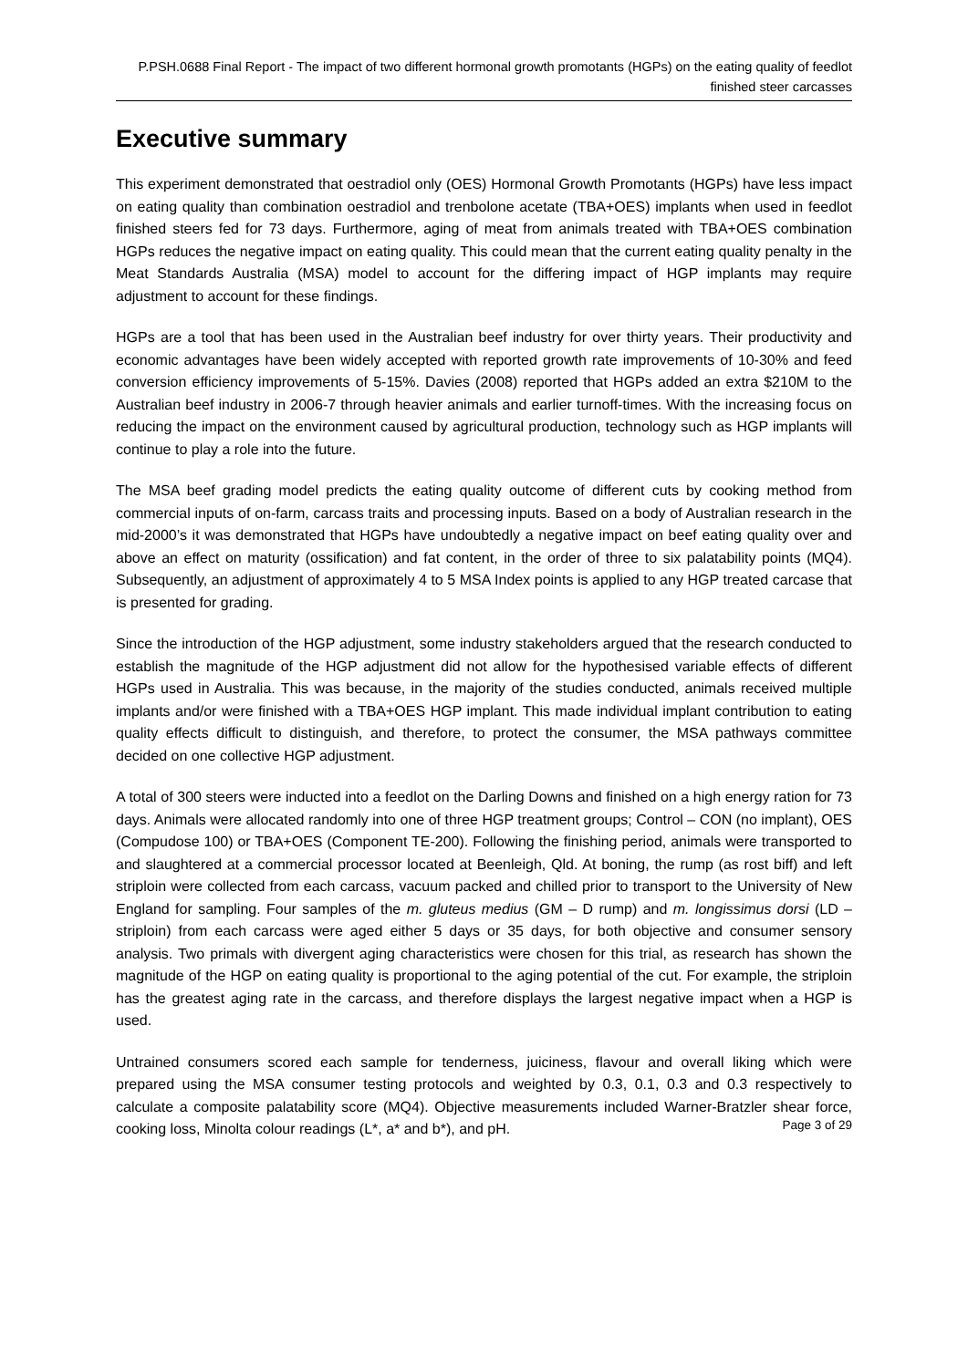P.PSH.0688 Final Report - The impact of two different hormonal growth promotants (HGPs) on the eating quality of feedlot finished steer carcasses
Executive summary
This experiment demonstrated that oestradiol only (OES) Hormonal Growth Promotants (HGPs) have less impact on eating quality than combination oestradiol and trenbolone acetate (TBA+OES) implants when used in feedlot finished steers fed for 73 days. Furthermore, aging of meat from animals treated with TBA+OES combination HGPs reduces the negative impact on eating quality. This could mean that the current eating quality penalty in the Meat Standards Australia (MSA) model to account for the differing impact of HGP implants may require adjustment to account for these findings.
HGPs are a tool that has been used in the Australian beef industry for over thirty years. Their productivity and economic advantages have been widely accepted with reported growth rate improvements of 10-30% and feed conversion efficiency improvements of 5-15%. Davies (2008) reported that HGPs added an extra $210M to the Australian beef industry in 2006-7 through heavier animals and earlier turnoff-times. With the increasing focus on reducing the impact on the environment caused by agricultural production, technology such as HGP implants will continue to play a role into the future.
The MSA beef grading model predicts the eating quality outcome of different cuts by cooking method from commercial inputs of on-farm, carcass traits and processing inputs. Based on a body of Australian research in the mid-2000’s it was demonstrated that HGPs have undoubtedly a negative impact on beef eating quality over and above an effect on maturity (ossification) and fat content, in the order of three to six palatability points (MQ4). Subsequently, an adjustment of approximately 4 to 5 MSA Index points is applied to any HGP treated carcase that is presented for grading.
Since the introduction of the HGP adjustment, some industry stakeholders argued that the research conducted to establish the magnitude of the HGP adjustment did not allow for the hypothesised variable effects of different HGPs used in Australia. This was because, in the majority of the studies conducted, animals received multiple implants and/or were finished with a TBA+OES HGP implant. This made individual implant contribution to eating quality effects difficult to distinguish, and therefore, to protect the consumer, the MSA pathways committee decided on one collective HGP adjustment.
A total of 300 steers were inducted into a feedlot on the Darling Downs and finished on a high energy ration for 73 days. Animals were allocated randomly into one of three HGP treatment groups; Control – CON (no implant), OES (Compudose 100) or TBA+OES (Component TE-200). Following the finishing period, animals were transported to and slaughtered at a commercial processor located at Beenleigh, Qld. At boning, the rump (as rost biff) and left striploin were collected from each carcass, vacuum packed and chilled prior to transport to the University of New England for sampling. Four samples of the m. gluteus medius (GM – D rump) and m. longissimus dorsi (LD – striploin) from each carcass were aged either 5 days or 35 days, for both objective and consumer sensory analysis. Two primals with divergent aging characteristics were chosen for this trial, as research has shown the magnitude of the HGP on eating quality is proportional to the aging potential of the cut. For example, the striploin has the greatest aging rate in the carcass, and therefore displays the largest negative impact when a HGP is used.
Untrained consumers scored each sample for tenderness, juiciness, flavour and overall liking which were prepared using the MSA consumer testing protocols and weighted by 0.3, 0.1, 0.3 and 0.3 respectively to calculate a composite palatability score (MQ4). Objective measurements included Warner-Bratzler shear force, cooking loss, Minolta colour readings (L*, a* and b*), and pH.
Page 3 of 29